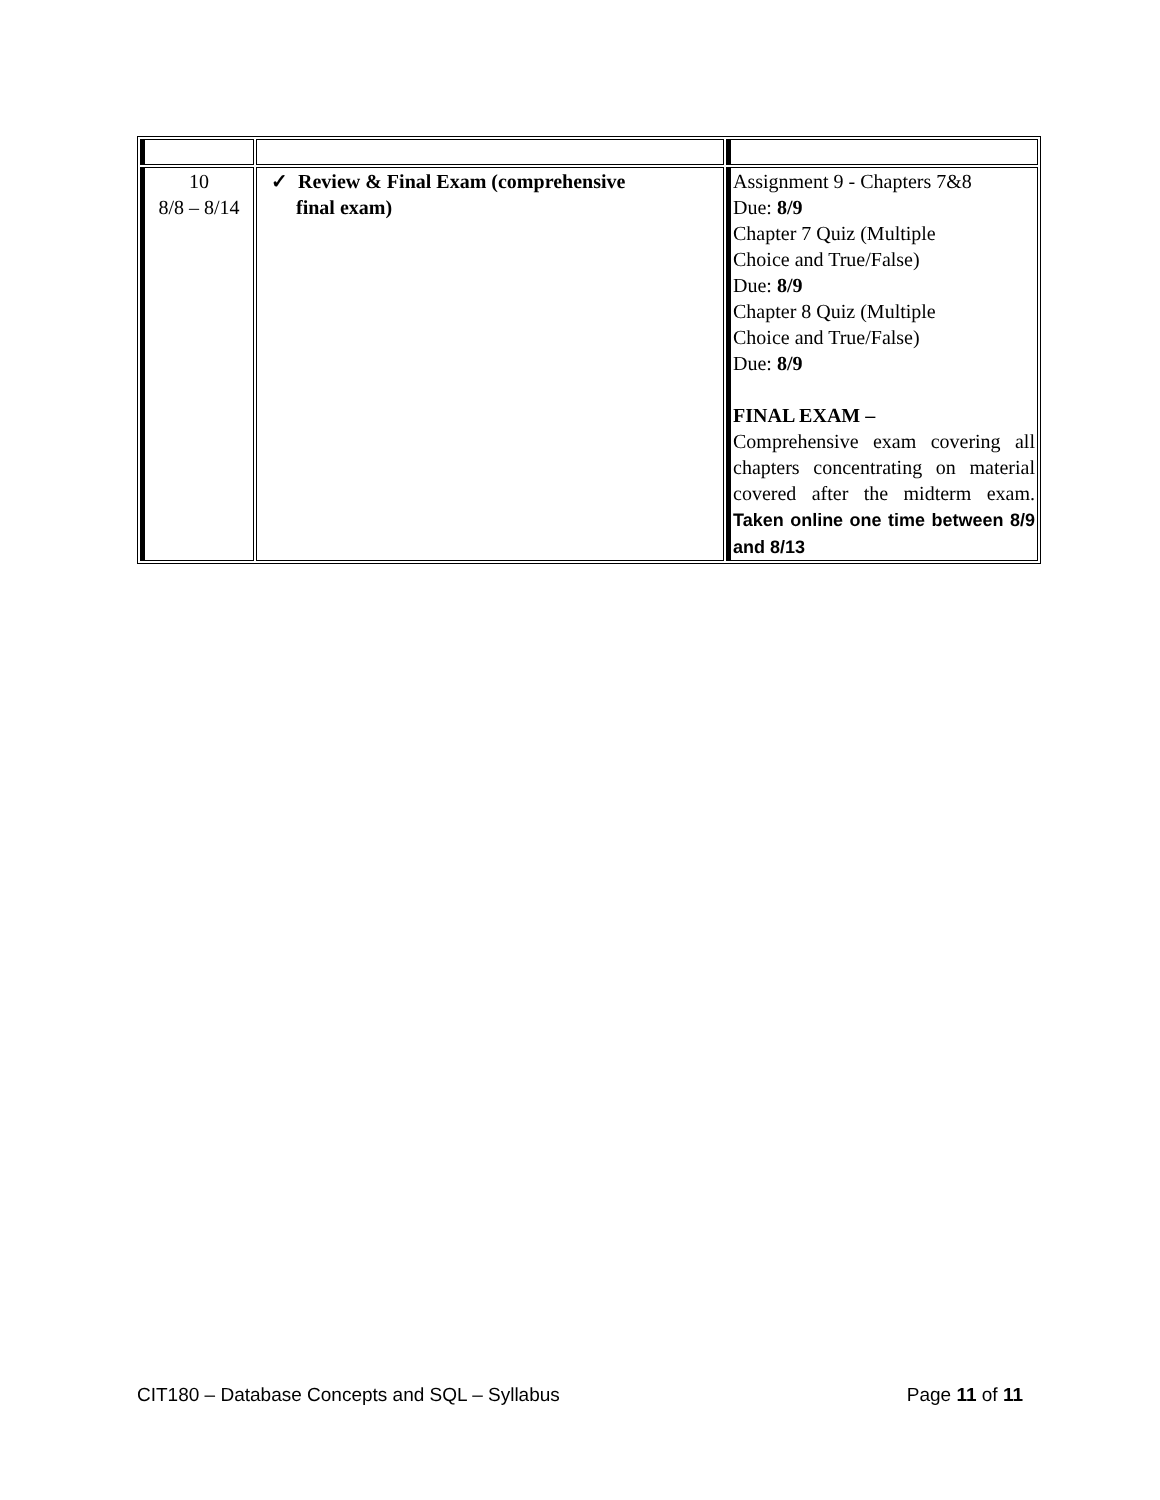| 10 8/8 – 8/14 | ✓ Review & Final Exam (comprehensive final exam) | Assignment 9 - Chapters 7&8 Due: 8/9 Chapter 7 Quiz (Multiple Choice and True/False) Due: 8/9 Chapter 8 Quiz (Multiple Choice and True/False) Due: 8/9 FINAL EXAM – Comprehensive exam covering all chapters concentrating on material covered after the midterm exam. Taken online one time between 8/9 and 8/13 |
CIT180 – Database Concepts and SQL – Syllabus Page 11 of 11